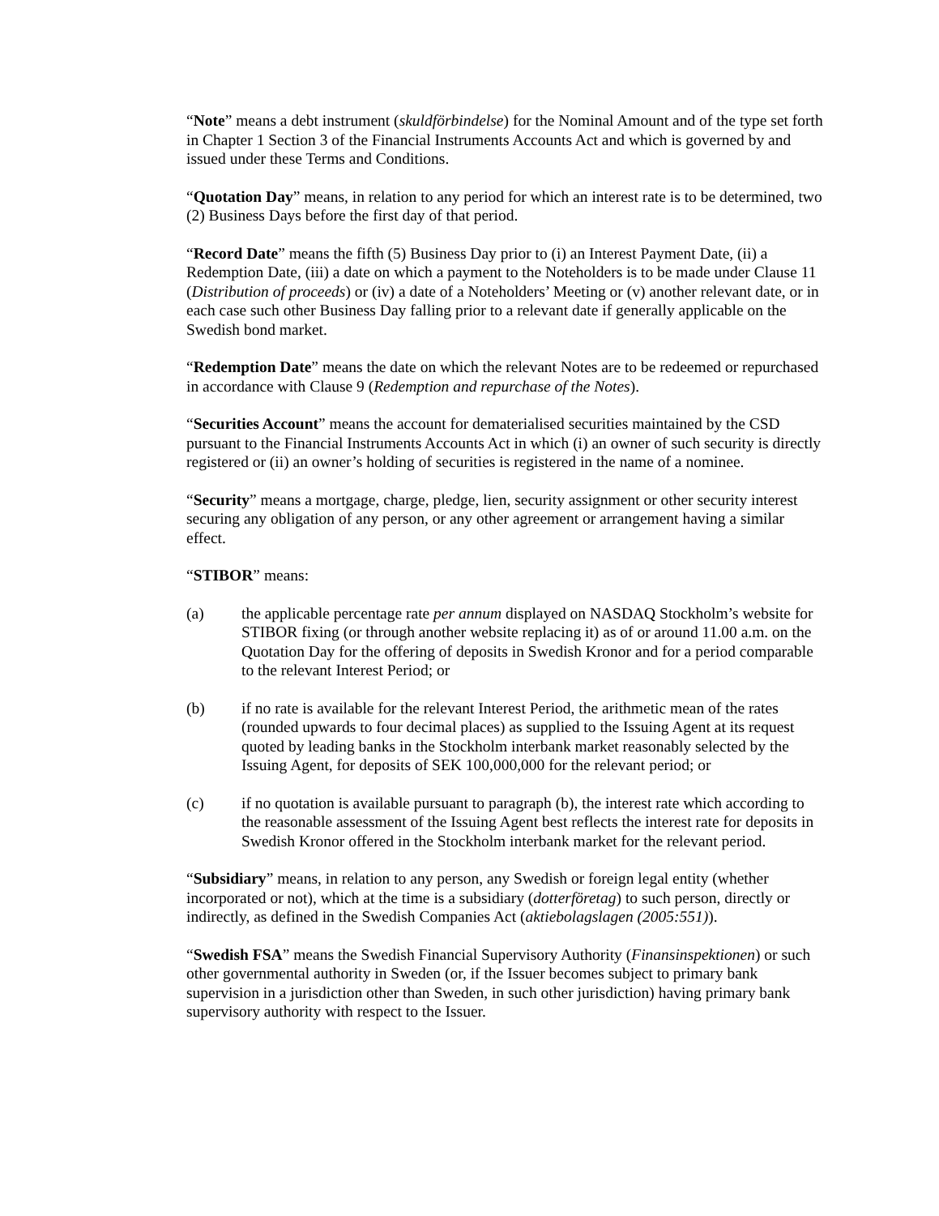“Note” means a debt instrument (skuldförbindelse) for the Nominal Amount and of the type set forth in Chapter 1 Section 3 of the Financial Instruments Accounts Act and which is governed by and issued under these Terms and Conditions.
“Quotation Day” means, in relation to any period for which an interest rate is to be determined, two (2) Business Days before the first day of that period.
“Record Date” means the fifth (5) Business Day prior to (i) an Interest Payment Date, (ii) a Redemption Date, (iii) a date on which a payment to the Noteholders is to be made under Clause 11 (Distribution of proceeds) or (iv) a date of a Noteholders’ Meeting or (v) another relevant date, or in each case such other Business Day falling prior to a relevant date if generally applicable on the Swedish bond market.
“Redemption Date” means the date on which the relevant Notes are to be redeemed or repurchased in accordance with Clause 9 (Redemption and repurchase of the Notes).
“Securities Account” means the account for dematerialised securities maintained by the CSD pursuant to the Financial Instruments Accounts Act in which (i) an owner of such security is directly registered or (ii) an owner’s holding of securities is registered in the name of a nominee.
“Security” means a mortgage, charge, pledge, lien, security assignment or other security interest securing any obligation of any person, or any other agreement or arrangement having a similar effect.
“STIBOR” means:
(a) the applicable percentage rate per annum displayed on NASDAQ Stockholm’s website for STIBOR fixing (or through another website replacing it) as of or around 11.00 a.m. on the Quotation Day for the offering of deposits in Swedish Kronor and for a period comparable to the relevant Interest Period; or
(b) if no rate is available for the relevant Interest Period, the arithmetic mean of the rates (rounded upwards to four decimal places) as supplied to the Issuing Agent at its request quoted by leading banks in the Stockholm interbank market reasonably selected by the Issuing Agent, for deposits of SEK 100,000,000 for the relevant period; or
(c) if no quotation is available pursuant to paragraph (b), the interest rate which according to the reasonable assessment of the Issuing Agent best reflects the interest rate for deposits in Swedish Kronor offered in the Stockholm interbank market for the relevant period.
“Subsidiary” means, in relation to any person, any Swedish or foreign legal entity (whether incorporated or not), which at the time is a subsidiary (dotterföretag) to such person, directly or indirectly, as defined in the Swedish Companies Act (aktiebolagslagen (2005:551)).
“Swedish FSA” means the Swedish Financial Supervisory Authority (Finansinspektionen) or such other governmental authority in Sweden (or, if the Issuer becomes subject to primary bank supervision in a jurisdiction other than Sweden, in such other jurisdiction) having primary bank supervisory authority with respect to the Issuer.